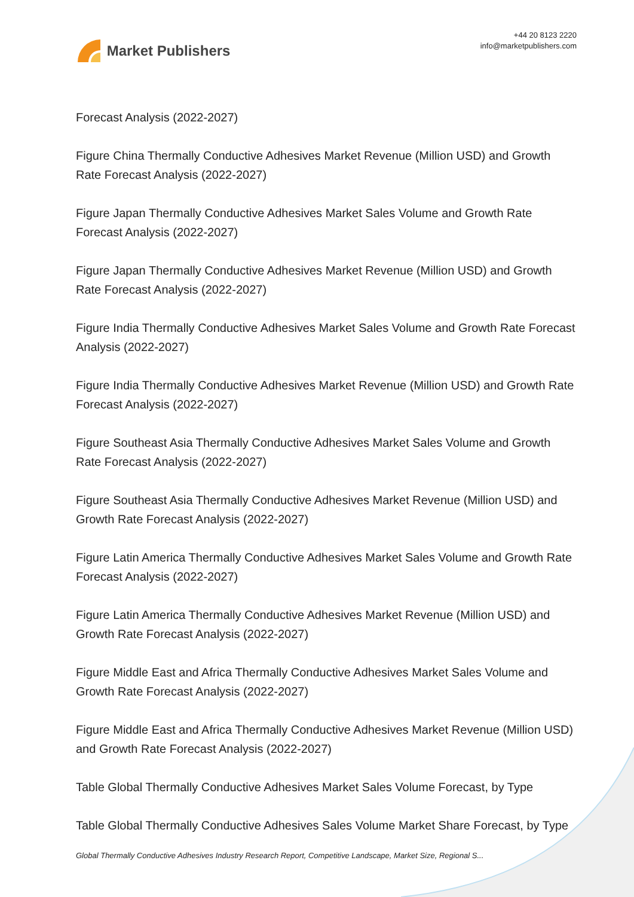Market Publishers
+44 20 8123 2220
info@marketpublishers.com
Forecast Analysis (2022-2027)
Figure China Thermally Conductive Adhesives Market Revenue (Million USD) and Growth Rate Forecast Analysis (2022-2027)
Figure Japan Thermally Conductive Adhesives Market Sales Volume and Growth Rate Forecast Analysis (2022-2027)
Figure Japan Thermally Conductive Adhesives Market Revenue (Million USD) and Growth Rate Forecast Analysis (2022-2027)
Figure India Thermally Conductive Adhesives Market Sales Volume and Growth Rate Forecast Analysis (2022-2027)
Figure India Thermally Conductive Adhesives Market Revenue (Million USD) and Growth Rate Forecast Analysis (2022-2027)
Figure Southeast Asia Thermally Conductive Adhesives Market Sales Volume and Growth Rate Forecast Analysis (2022-2027)
Figure Southeast Asia Thermally Conductive Adhesives Market Revenue (Million USD) and Growth Rate Forecast Analysis (2022-2027)
Figure Latin America Thermally Conductive Adhesives Market Sales Volume and Growth Rate Forecast Analysis (2022-2027)
Figure Latin America Thermally Conductive Adhesives Market Revenue (Million USD) and Growth Rate Forecast Analysis (2022-2027)
Figure Middle East and Africa Thermally Conductive Adhesives Market Sales Volume and Growth Rate Forecast Analysis (2022-2027)
Figure Middle East and Africa Thermally Conductive Adhesives Market Revenue (Million USD) and Growth Rate Forecast Analysis (2022-2027)
Table Global Thermally Conductive Adhesives Market Sales Volume Forecast, by Type
Table Global Thermally Conductive Adhesives Sales Volume Market Share Forecast, by Type
Global Thermally Conductive Adhesives Industry Research Report, Competitive Landscape, Market Size, Regional S...